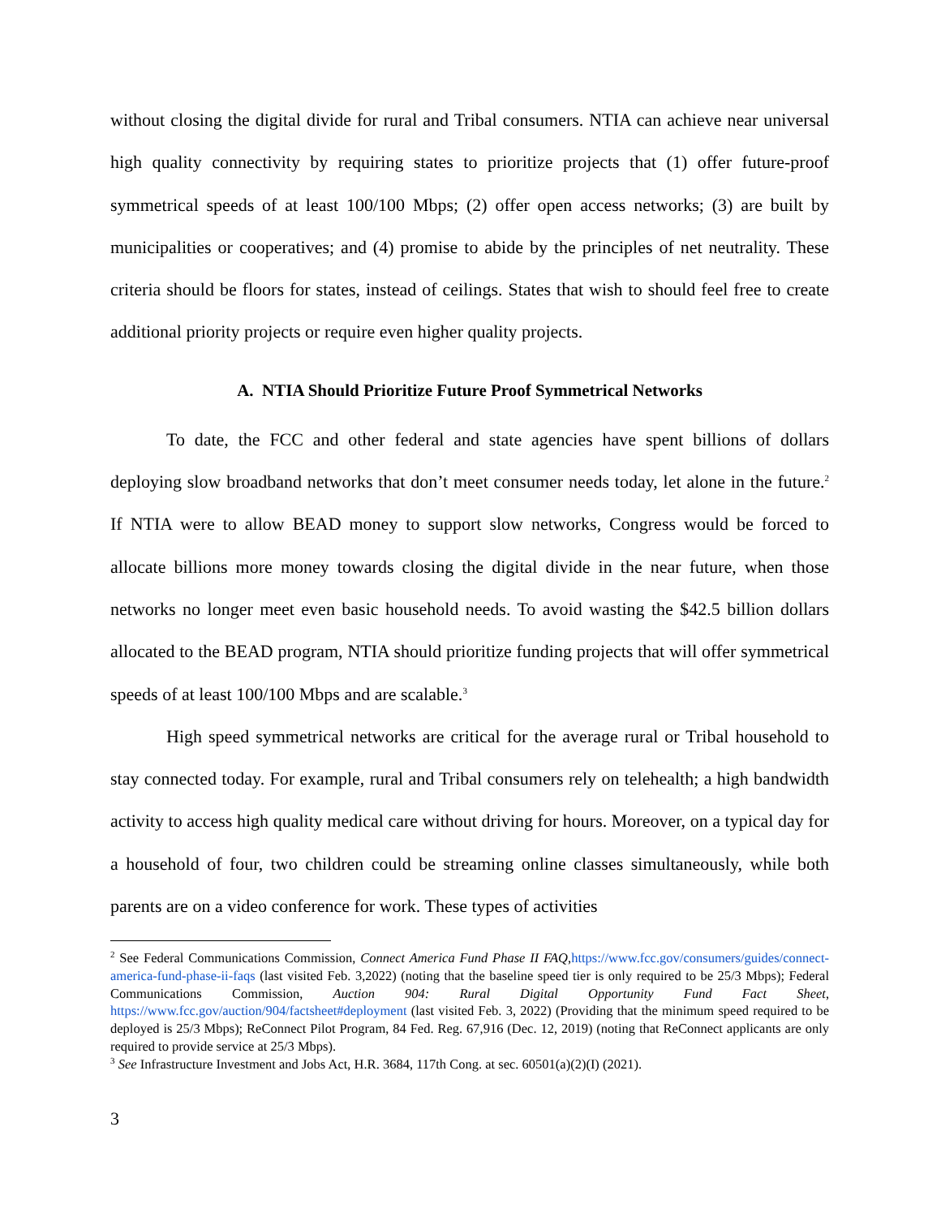without closing the digital divide for rural and Tribal consumers. NTIA can achieve near universal high quality connectivity by requiring states to prioritize projects that (1) offer future-proof symmetrical speeds of at least 100/100 Mbps; (2) offer open access networks; (3) are built by municipalities or cooperatives; and (4) promise to abide by the principles of net neutrality. These criteria should be floors for states, instead of ceilings. States that wish to should feel free to create additional priority projects or require even higher quality projects.
A. NTIA Should Prioritize Future Proof Symmetrical Networks
To date, the FCC and other federal and state agencies have spent billions of dollars deploying slow broadband networks that don’t meet consumer needs today, let alone in the future.<sup>2</sup> If NTIA were to allow BEAD money to support slow networks, Congress would be forced to allocate billions more money towards closing the digital divide in the near future, when those networks no longer meet even basic household needs. To avoid wasting the $42.5 billion dollars allocated to the BEAD program, NTIA should prioritize funding projects that will offer symmetrical speeds of at least 100/100 Mbps and are scalable.<sup>3</sup>
High speed symmetrical networks are critical for the average rural or Tribal household to stay connected today. For example, rural and Tribal consumers rely on telehealth; a high bandwidth activity to access high quality medical care without driving for hours. Moreover, on a typical day for a household of four, two children could be streaming online classes simultaneously, while both parents are on a video conference for work. These types of activities
<sup>2</sup> See Federal Communications Commission, Connect America Fund Phase II FAQ,https://www.fcc.gov/consumers/guides/connect-america-fund-phase-ii-faqs (last visited Feb. 3,2022) (noting that the baseline speed tier is only required to be 25/3 Mbps); Federal Communications Commission, Auction 904: Rural Digital Opportunity Fund Fact Sheet, https://www.fcc.gov/auction/904/factsheet#deployment (last visited Feb. 3, 2022) (Providing that the minimum speed required to be deployed is 25/3 Mbps); ReConnect Pilot Program, 84 Fed. Reg. 67,916 (Dec. 12, 2019) (noting that ReConnect applicants are only required to provide service at 25/3 Mbps).
<sup>3</sup> See Infrastructure Investment and Jobs Act, H.R. 3684, 117th Cong. at sec. 60501(a)(2)(I) (2021).
3